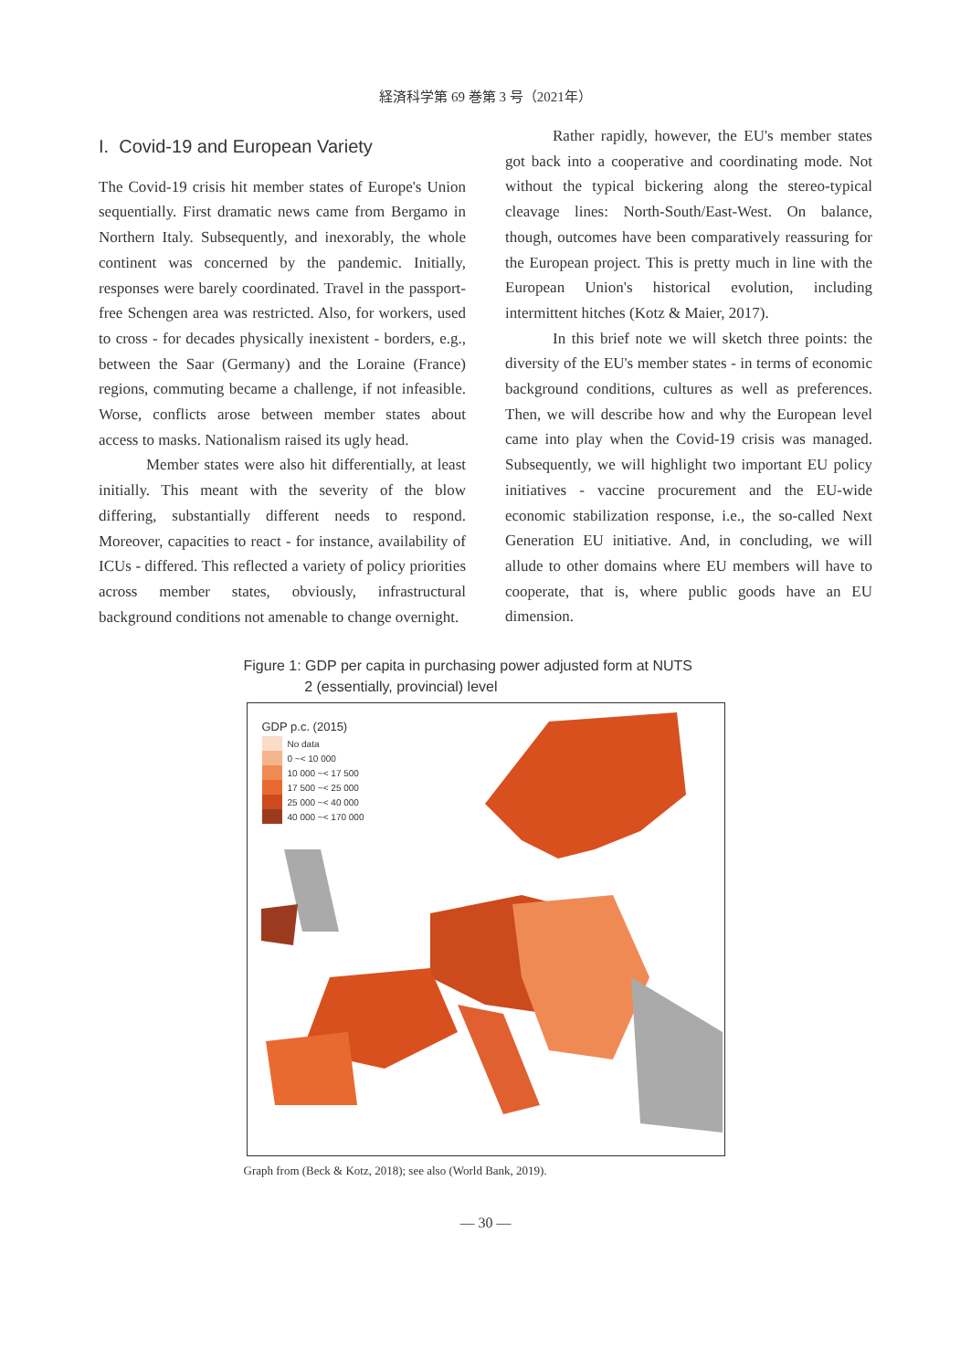経済科学第 69 巻第 3 号（2021年）
I. Covid-19 and European Variety
The Covid-19 crisis hit member states of Europe's Union sequentially. First dramatic news came from Bergamo in Northern Italy. Subsequently, and inexorably, the whole continent was concerned by the pandemic. Initially, responses were barely coordinated. Travel in the passport-free Schengen area was restricted. Also, for workers, used to cross - for decades physically inexistent - borders, e.g., between the Saar (Germany) and the Loraine (France) regions, commuting became a challenge, if not infeasible. Worse, conflicts arose between member states about access to masks. Nationalism raised its ugly head.
Member states were also hit differentially, at least initially. This meant with the severity of the blow differing, substantially different needs to respond. Moreover, capacities to react - for instance, availability of ICUs - differed. This reflected a variety of policy priorities across member states, obviously, infrastructural background conditions not amenable to change overnight.
Rather rapidly, however, the EU's member states got back into a cooperative and coordinating mode. Not without the typical bickering along the stereo-typical cleavage lines: North-South/East-West. On balance, though, outcomes have been comparatively reassuring for the European project. This is pretty much in line with the European Union's historical evolution, including intermittent hitches (Kotz & Maier, 2017).
In this brief note we will sketch three points: the diversity of the EU's member states - in terms of economic background conditions, cultures as well as preferences. Then, we will describe how and why the European level came into play when the Covid-19 crisis was managed. Subsequently, we will highlight two important EU policy initiatives - vaccine procurement and the EU-wide economic stabilization response, i.e., the so-called Next Generation EU initiative. And, in concluding, we will allude to other domains where EU members will have to cooperate, that is, where public goods have an EU dimension.
Figure 1: GDP per capita in purchasing power adjusted form at NUTS
2 (essentially, provincial) level
GDP p.c. (2015)
No data
0 ~< 10 000
10 000 ~< 17 500
17 500 ~< 25 000
25 000 ~< 40 000
40 000 ~< 170 000
Graph from (Beck & Kotz, 2018); see also (World Bank, 2019).
— 30 —